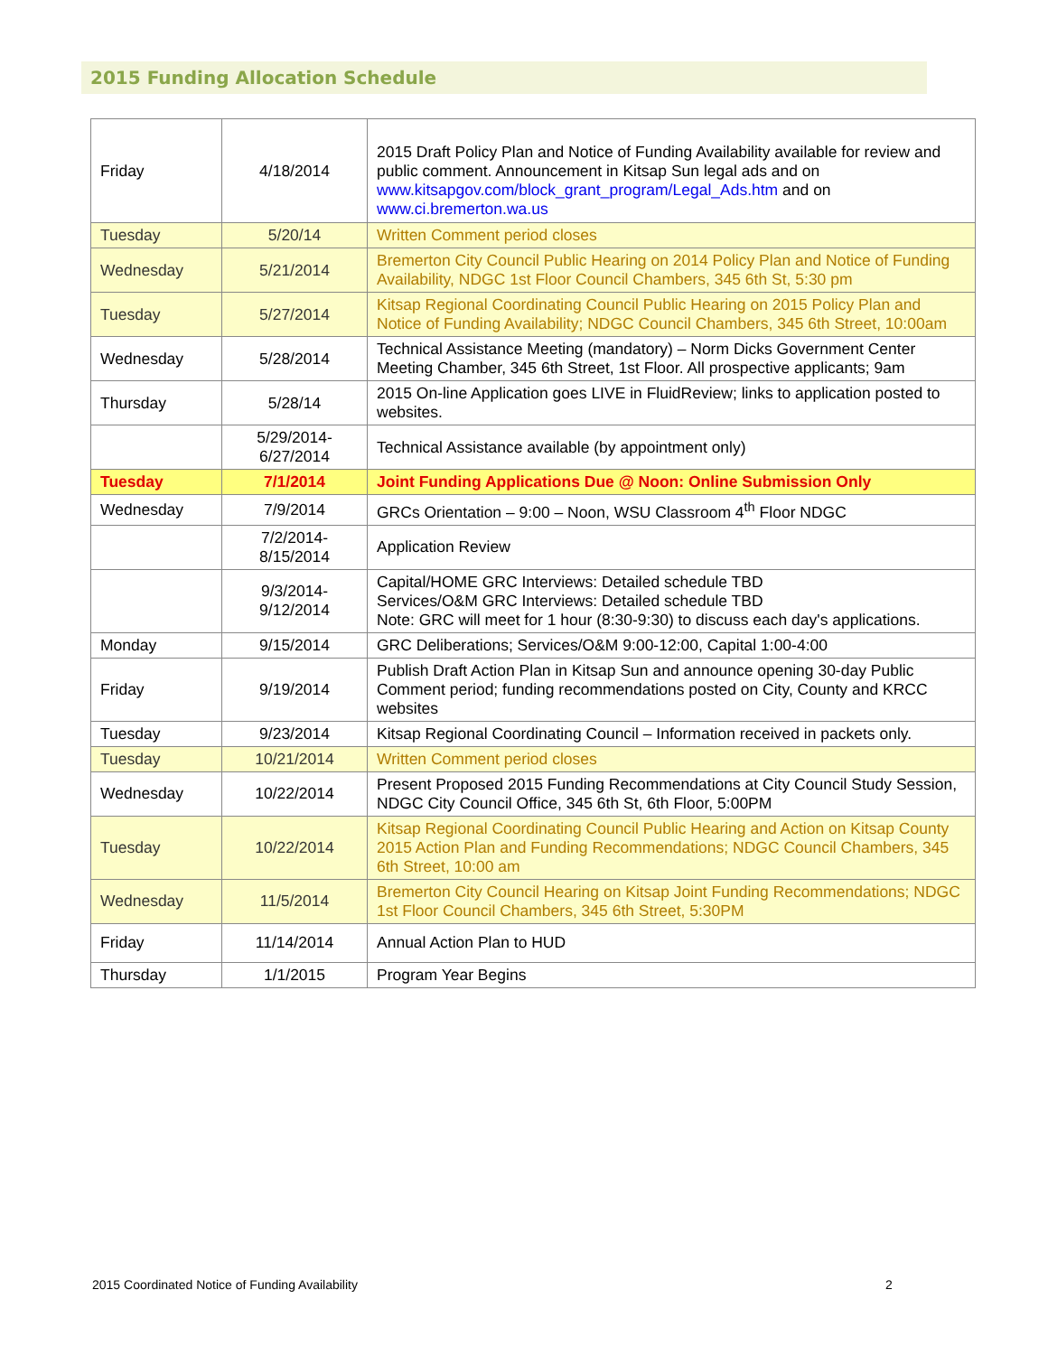2015 Funding Allocation Schedule
| Friday | 4/18/2014 | 2015 Draft Policy Plan and Notice of Funding Availability available for review and public comment. Announcement in Kitsap Sun legal ads and on www.kitsapgov.com/block_grant_program/Legal_Ads.htm and on www.ci.bremerton.wa.us |
| Tuesday | 5/20/14 | Written Comment period closes |
| Wednesday | 5/21/2014 | Bremerton City Council Public Hearing on 2014 Policy Plan and Notice of Funding Availability, NDGC 1st Floor Council Chambers, 345 6th St, 5:30 pm |
| Tuesday | 5/27/2014 | Kitsap Regional Coordinating Council Public Hearing on 2015 Policy Plan and Notice of Funding Availability; NDGC Council Chambers, 345 6th Street, 10:00am |
| Wednesday | 5/28/2014 | Technical Assistance Meeting (mandatory) – Norm Dicks Government Center Meeting Chamber, 345 6th Street, 1st Floor. All prospective applicants; 9am |
| Thursday | 5/28/14 | 2015 On-line Application goes LIVE in FluidReview; links to application posted to websites. |
| | 5/29/2014- 6/27/2014 | Technical Assistance available (by appointment only) |
| Tuesday | 7/1/2014 | Joint Funding Applications Due @ Noon: Online Submission Only |
| Wednesday | 7/9/2014 | GRCs Orientation – 9:00 – Noon, WSU Classroom 4<sup>th</sup> Floor NDGC |
| | 7/2/2014- 8/15/2014 | Application Review |
| | 9/3/2014- 9/12/2014 | Capital/HOME GRC Interviews: Detailed schedule TBD Services/O&M GRC Interviews: Detailed schedule TBD Note: GRC will meet for 1 hour (8:30-9:30) to discuss each day's applications. |
| Monday | 9/15/2014 | GRC Deliberations; Services/O&M 9:00-12:00, Capital 1:00-4:00 |
| Friday | 9/19/2014 | Publish Draft Action Plan in Kitsap Sun and announce opening 30-day Public Comment period; funding recommendations posted on City, County and KRCC websites |
| Tuesday | 9/23/2014 | Kitsap Regional Coordinating Council – Information received in packets only. |
| Tuesday | 10/21/2014 | Written Comment period closes |
| Wednesday | 10/22/2014 | Present Proposed 2015 Funding Recommendations at City Council Study Session, NDGC City Council Office, 345 6th St, 6th Floor, 5:00PM |
| Tuesday | 10/22/2014 | Kitsap Regional Coordinating Council Public Hearing and Action on Kitsap County 2015 Action Plan and Funding Recommendations; NDGC Council Chambers, 345 6th Street, 10:00 am |
| Wednesday | 11/5/2014 | Bremerton City Council Hearing on Kitsap Joint Funding Recommendations; NDGC 1st Floor Council Chambers, 345 6th Street, 5:30PM |
| Friday | 11/14/2014 | Annual Action Plan to HUD |
| Thursday | 1/1/2015 | Program Year Begins |
2015 Coordinated Notice of Funding Availability
2